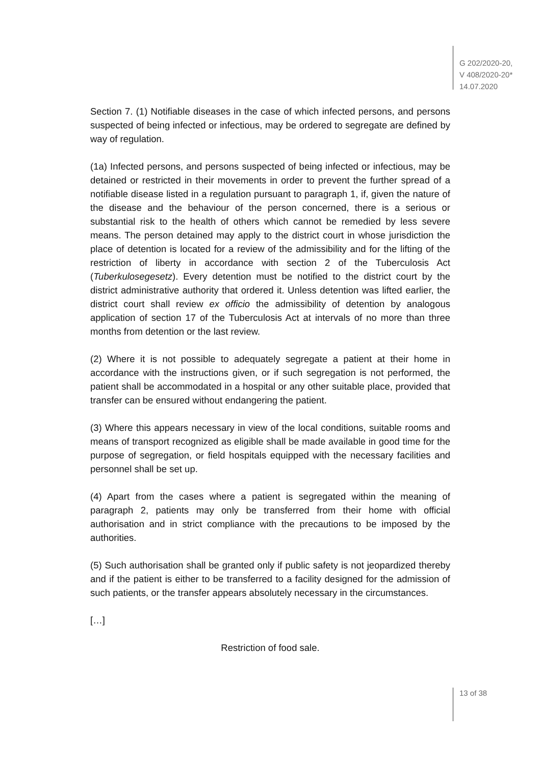G 202/2020-20,
V 408/2020-20*
14.07.2020
Section 7. (1) Notifiable diseases in the case of which infected persons, and persons suspected of being infected or infectious, may be ordered to segregate are defined by way of regulation.
(1a) Infected persons, and persons suspected of being infected or infectious, may be detained or restricted in their movements in order to prevent the further spread of a notifiable disease listed in a regulation pursuant to paragraph 1, if, given the nature of the disease and the behaviour of the person concerned, there is a serious or substantial risk to the health of others which cannot be remedied by less severe means. The person detained may apply to the district court in whose jurisdiction the place of detention is located for a review of the admissibility and for the lifting of the restriction of liberty in accordance with section 2 of the Tuberculosis Act (Tuberkulosegesetz). Every detention must be notified to the district court by the district administrative authority that ordered it. Unless detention was lifted earlier, the district court shall review ex officio the admissibility of detention by analogous application of section 17 of the Tubercu­losis Act at intervals of no more than three months from detention or the last review.
(2) Where it is not possible to adequately segregate a patient at their home in accordance with the instructions given, or if such segregation is not performed, the patient shall be accommodated in a hospital or any other suitable place, provided that transfer can be ensured without endangering the patient.
(3) Where this appears necessary in view of the local conditions, suitable rooms and means of transport recognized as eligible shall be made available in good time for the purpose of segregation, or field hospitals equipped with the neces­sary facilities and personnel shall be set up.
(4) Apart from the cases where a patient is segregated within the meaning of paragraph 2, patients may only be transferred from their home with official authorisation and in strict compliance with the precautions to be imposed by the authorities.
(5) Such authorisation shall be granted only if public safety is not jeopardized thereby and if the patient is either to be transferred to a facility designed for the admission of such patients, or the transfer appears absolutely necessary in the circumstances.
[…]
Restriction of food sale.
13 of 38